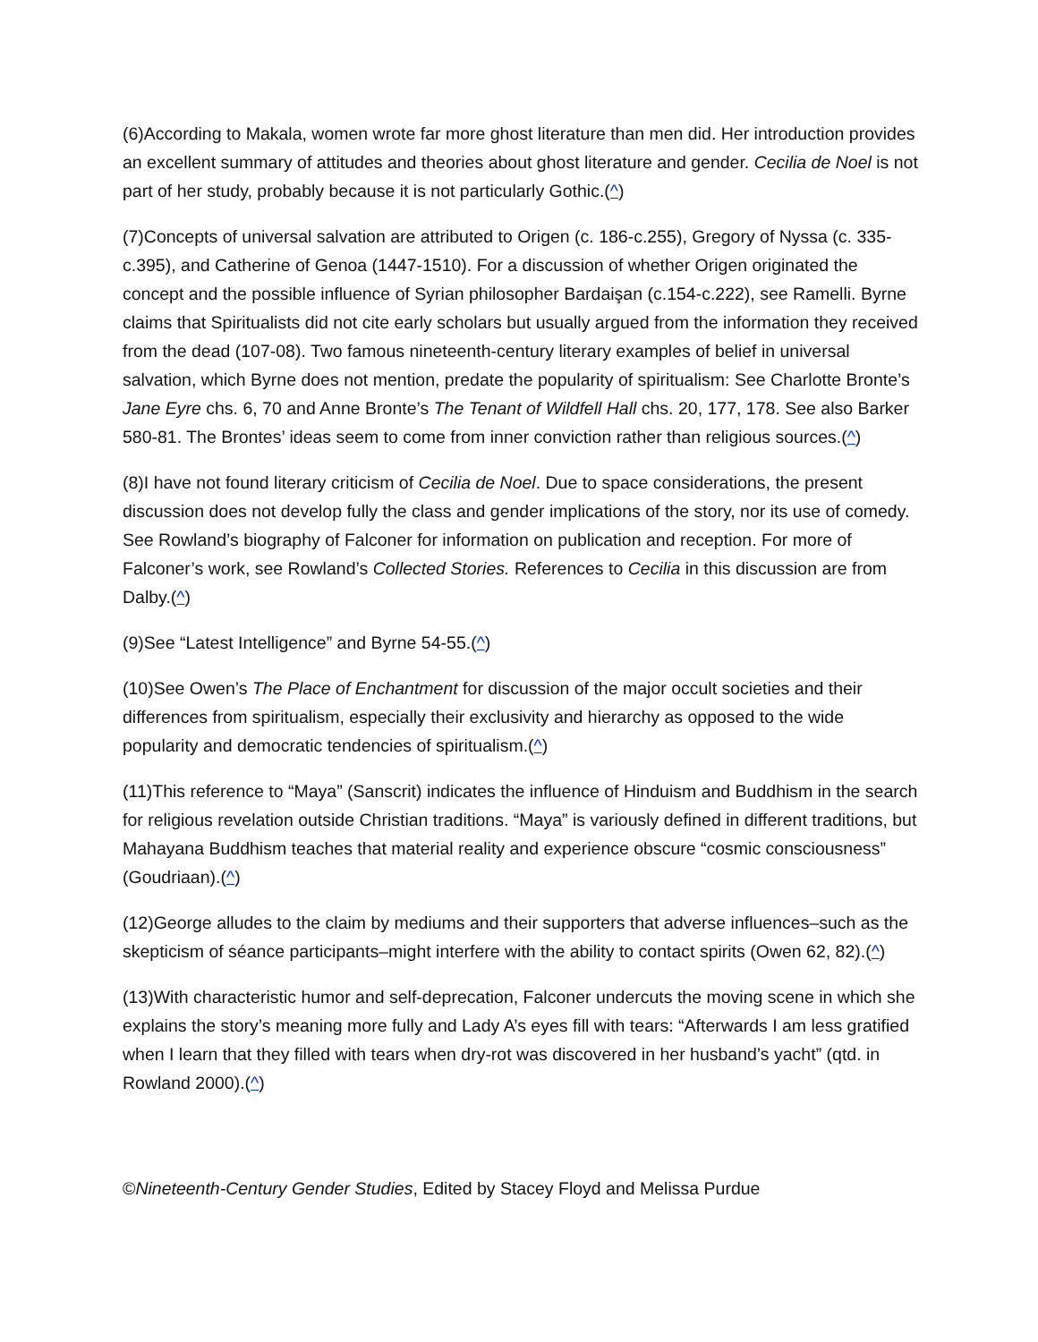(6)According to Makala, women wrote far more ghost literature than men did. Her introduction provides an excellent summary of attitudes and theories about ghost literature and gender. Cecilia de Noel is not part of her study, probably because it is not particularly Gothic.(^)
(7)Concepts of universal salvation are attributed to Origen (c. 186-c.255), Gregory of Nyssa (c. 335-c.395), and Catherine of Genoa (1447-1510). For a discussion of whether Origen originated the concept and the possible influence of Syrian philosopher Bardaişan (c.154-c.222), see Ramelli. Byrne claims that Spiritualists did not cite early scholars but usually argued from the information they received from the dead (107-08). Two famous nineteenth-century literary examples of belief in universal salvation, which Byrne does not mention, predate the popularity of spiritualism: See Charlotte Bronte’s Jane Eyre chs. 6, 70 and Anne Bronte’s The Tenant of Wildfell Hall chs. 20, 177, 178. See also Barker 580-81. The Brontes’ ideas seem to come from inner conviction rather than religious sources.(^)
(8)I have not found literary criticism of Cecilia de Noel. Due to space considerations, the present discussion does not develop fully the class and gender implications of the story, nor its use of comedy. See Rowland’s biography of Falconer for information on publication and reception. For more of Falconer’s work, see Rowland’s Collected Stories. References to Cecilia in this discussion are from Dalby.(^)
(9)See “Latest Intelligence” and Byrne 54-55.(^)
(10)See Owen’s The Place of Enchantment for discussion of the major occult societies and their differences from spiritualism, especially their exclusivity and hierarchy as opposed to the wide popularity and democratic tendencies of spiritualism.(^)
(11)This reference to “Maya” (Sanscrit) indicates the influence of Hinduism and Buddhism in the search for religious revelation outside Christian traditions. “Maya” is variously defined in different traditions, but Mahayana Buddhism teaches that material reality and experience obscure “cosmic consciousness” (Goudriaan).(^)
(12)George alludes to the claim by mediums and their supporters that adverse influences–such as the skepticism of séance participants–might interfere with the ability to contact spirits (Owen 62, 82).(^)
(13)With characteristic humor and self-deprecation, Falconer undercuts the moving scene in which she explains the story’s meaning more fully and Lady A’s eyes fill with tears: “Afterwards I am less gratified when I learn that they filled with tears when dry-rot was discovered in her husband’s yacht” (qtd. in Rowland 2000).(^)
©Nineteenth-Century Gender Studies, Edited by Stacey Floyd and Melissa Purdue